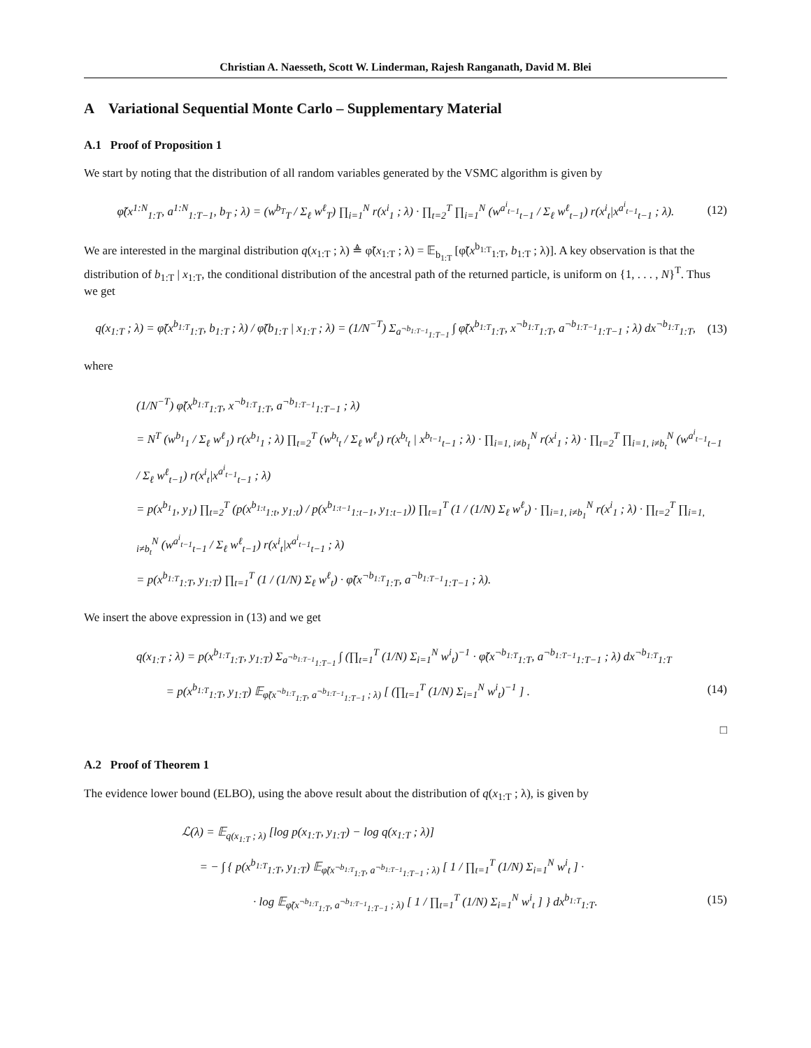Christian A. Naesseth, Scott W. Linderman, Rajesh Ranganath, David M. Blei
A Variational Sequential Monte Carlo – Supplementary Material
A.1 Proof of Proposition 1
We start by noting that the distribution of all random variables generated by the VSMC algorithm is given by
φ̃(x<sup>1:N</sup><sub>1:T</sub>, a<sup>1:N</sup><sub>1:T−1</sub>, b<sub>T</sub> ; λ) = (w<sup>b<sub>T</sub></sup><sub>T</sub> / Σ<sub>ℓ</sub> w<sup>ℓ</sup><sub>T</sub>) ∏<sub>i=1</sub><sup>N</sup> r(x<sup>i</sup><sub>1</sub> ; λ) · ∏<sub>t=2</sub><sup>T</sup> ∏<sub>i=1</sub><sup>N</sup> (w<sup>a<sup>i</sup><sub>t−1</sub></sup><sub>t−1</sub> / Σ<sub>ℓ</sub> w<sup>ℓ</sup><sub>t−1</sub>) r(x<sup>i</sup><sub>t</sub>|x<sup>a<sup>i</sup><sub>t−1</sub></sup><sub>t−1</sub> ; λ). (12)
We are interested in the marginal distribution q(x<sub>1:T</sub> ; λ) ≜ φ̃(x<sub>1:T</sub> ; λ) = 𝔼<sub>b<sub>1:T</sub></sub> [φ̃(x<sup>b<sub>1:T</sub></sup><sub>1:T</sub>, b<sub>1:T</sub> ; λ)]. A key observation is that the distribution of b<sub>1:T</sub> | x<sub>1:T</sub>, the conditional distribution of the ancestral path of the returned particle, is uniform on {1, . . . , N}<sup>T</sup>. Thus we get
q(x<sub>1:T</sub> ; λ) = φ̃(x<sup>b<sub>1:T</sub></sup><sub>1:T</sub>, b<sub>1:T</sub> ; λ) / φ̃(b<sub>1:T</sub> | x<sub>1:T</sub> ; λ) = (1/N<sup>−T</sup>) Σ<sub>a<sup>¬b<sub>1:T−1</sub></sup><sub>1:T−1</sub></sub> ∫ φ̃(x<sup>b<sub>1:T</sub></sup><sub>1:T</sub>, x<sup>¬b<sub>1:T</sub></sup><sub>1:T</sub>, a<sup>¬b<sub>1:T−1</sub></sup><sub>1:T−1</sub> ; λ) dx<sup>¬b<sub>1:T</sub></sup><sub>1:T</sub>, (13)
where
(1/N<sup>−T</sup>) φ̃(x<sup>b<sub>1:T</sub></sup><sub>1:T</sub>, x<sup>¬b<sub>1:T</sub></sup><sub>1:T</sub>, a<sup>¬b<sub>1:T−1</sub></sup><sub>1:T−1</sub> ; λ)
= N<sup>T</sup> (w<sup>b<sub>1</sub></sup><sub>1</sub> / Σ<sub>ℓ</sub> w<sup>ℓ</sup><sub>1</sub>) r(x<sup>b<sub>1</sub></sup><sub>1</sub> ; λ) ∏<sub>t=2</sub><sup>T</sup> (w<sup>b<sub>t</sub></sup><sub>t</sub> / Σ<sub>ℓ</sub> w<sup>ℓ</sup><sub>t</sub>) r(x<sup>b<sub>t</sub></sup><sub>t</sub> | x<sup>b<sub>t−1</sub></sup><sub>t−1</sub> ; λ) · ∏<sub>i=1, i≠b<sub>1</sub></sub><sup>N</sup> r(x<sup>i</sup><sub>1</sub> ; λ) · ∏<sub>t=2</sub><sup>T</sup> ∏<sub>i=1, i≠b<sub>t</sub></sub><sup>N</sup> (w<sup>a<sup>i</sup><sub>t−1</sub></sup><sub>t−1</sub> / Σ<sub>ℓ</sub> w<sup>ℓ</sup><sub>t−1</sub>) r(x<sup>i</sup><sub>t</sub>|x<sup>a<sup>i</sup><sub>t−1</sub></sup><sub>t−1</sub> ; λ)
= p(x<sup>b<sub>1</sub></sup><sub>1</sub>, y<sub>1</sub>) ∏<sub>t=2</sub><sup>T</sup> (p(x<sup>b<sub>1:t</sub></sup><sub>1:t</sub>, y<sub>1:t</sub>) / p(x<sup>b<sub>1:t−1</sub></sup><sub>1:t−1</sub>, y<sub>1:t−1</sub>)) ∏<sub>t=1</sub><sup>T</sup> (1 / (1/N) Σ<sub>ℓ</sub> w<sup>ℓ</sup><sub>t</sub>) · ∏<sub>i=1, i≠b<sub>1</sub></sub><sup>N</sup> r(x<sup>i</sup><sub>1</sub> ; λ) · ∏<sub>t=2</sub><sup>T</sup> ∏<sub>i=1, i≠b<sub>t</sub></sub><sup>N</sup> (w<sup>a<sup>i</sup><sub>t−1</sub></sup><sub>t−1</sub> / Σ<sub>ℓ</sub> w<sup>ℓ</sup><sub>t−1</sub>) r(x<sup>i</sup><sub>t</sub>|x<sup>a<sup>i</sup><sub>t−1</sub></sup><sub>t−1</sub> ; λ)
= p(x<sup>b<sub>1:T</sub></sup><sub>1:T</sub>, y<sub>1:T</sub>) ∏<sub>t=1</sub><sup>T</sup> (1 / (1/N) Σ<sub>ℓ</sub> w<sup>ℓ</sup><sub>t</sub>) · φ̃(x<sup>¬b<sub>1:T</sub></sup><sub>1:T</sub>, a<sup>¬b<sub>1:T−1</sub></sup><sub>1:T−1</sub> ; λ).
We insert the above expression in (13) and we get
q(x<sub>1:T</sub> ; λ) = p(x<sup>b<sub>1:T</sub></sup><sub>1:T</sub>, y<sub>1:T</sub>) Σ<sub>a<sup>¬b<sub>1:T−1</sub></sup><sub>1:T−1</sub></sub> ∫ (∏<sub>t=1</sub><sup>T</sup> (1/N) Σ<sub>i=1</sub><sup>N</sup> w<sup>i</sup><sub>t</sub>)<sup>−1</sup> · φ̃(x<sup>¬b<sub>1:T</sub></sup><sub>1:T</sub>, a<sup>¬b<sub>1:T−1</sub></sup><sub>1:T−1</sub> ; λ) dx<sup>¬b<sub>1:T</sub></sup><sub>1:T</sub>
= p(x<sup>b<sub>1:T</sub></sup><sub>1:T</sub>, y<sub>1:T</sub>) 𝔼<sub>φ̃(x<sup>¬b<sub>1:T</sub></sup><sub>1:T</sub>, a<sup>¬b<sub>1:T−1</sub></sup><sub>1:T−1</sub> ; λ)</sub> [ (∏<sub>t=1</sub><sup>T</sup> (1/N) Σ<sub>i=1</sub><sup>N</sup> w<sup>i</sup><sub>t</sub>)<sup>−1</sup> ] . (14)
□
A.2 Proof of Theorem 1
The evidence lower bound (ELBO), using the above result about the distribution of q(x<sub>1:T</sub> ; λ), is given by
ℒ(λ) = 𝔼<sub>q(x<sub>1:T</sub> ; λ)</sub> [log p(x<sub>1:T</sub>, y<sub>1:T</sub>) − log q(x<sub>1:T</sub> ; λ)]
= − ∫ { p(x<sup>b<sub>1:T</sub></sup><sub>1:T</sub>, y<sub>1:T</sub>) 𝔼<sub>φ̃(x<sup>¬b<sub>1:T</sub></sup><sub>1:T</sub>, a<sup>¬b<sub>1:T−1</sub></sup><sub>1:T−1</sub> ; λ)</sub> [ 1 / ∏<sub>t=1</sub><sup>T</sup> (1/N) Σ<sub>i=1</sub><sup>N</sup> w<sup>i</sup><sub>t</sub> ] ·
· log 𝔼<sub>φ̃(x<sup>¬b<sub>1:T</sub></sup><sub>1:T</sub>, a<sup>¬b<sub>1:T−1</sub></sup><sub>1:T−1</sub> ; λ)</sub> [ 1 / ∏<sub>t=1</sub><sup>T</sup> (1/N) Σ<sub>i=1</sub><sup>N</sup> w<sup>i</sup><sub>t</sub> ] } dx<sup>b<sub>1:T</sub></sup><sub>1:T</sub>. (15)